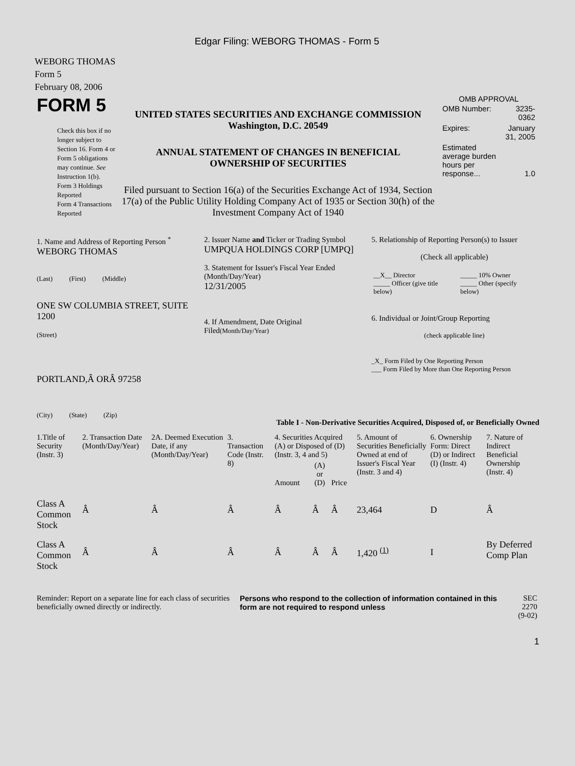Edgar Filing: WEBORG THOMAS - Form 5
WEBORG THOMAS
Form 5
February 08, 2006
| FORM 5 Check this box if no longer subject to Section 16. Form 4 or Form 5 obligations may continue. See Instruction 1(b). Form 3 Holdings Reported Form 4 Transactions Reported | UNITED STATES SECURITIES AND EXCHANGE COMMISSION Washington, D.C. 20549 ANNUAL STATEMENT OF CHANGES IN BENEFICIAL OWNERSHIP OF SECURITIES Filed pursuant to Section 16(a) of the Securities Exchange Act of 1934, Section 17(a) of the Public Utility Holding Company Act of 1935 or Section 30(h) of the Investment Company Act of 1940 | OMB APPROVAL / OMB Number: / 3235-0362 / / Expires: / January 31, 2005 / / Estimated average burden hours per response... / 1.0 / |
| 1. Name and Address of Reporting Person <sup>*</sup> WEBORG THOMAS (Last) (First) (Middle) ONE SW COLUMBIA STREET, SUITE 1200 (Street) PORTLAND,Â ORÂ 97258 (City) (State) (Zip) | 2. Issuer Name and Ticker or Trading Symbol UMPQUA HOLDINGS CORP [UMPQ] 3. Statement for Issuer's Fiscal Year Ended (Month/Day/Year) 12/31/2005 4. If Amendment, Date Original Filed (Month/Day/Year) | 5. Relationship of Reporting Person(s) to Issuer (Check all applicable) / __X__ Director _____ Officer (give title below) / _____ 10% Owner _____ Other (specify below) / 6. Individual or Joint/Group Reporting (check applicable line) _X_ Form Filed by One Reporting Person ___ Form Filed by More than One Reporting Person |
Table I - Non-Derivative Securities Acquired, Disposed of, or Beneficially Owned
| 1.Title of Security (Instr. 3) | 2. Transaction Date (Month/Day/Year) | 2A. Deemed Execution Date, if any (Month/Day/Year) | 3. Transaction Code (Instr. 8) | 4. Securities Acquired (A) or Disposed of (D) (Instr. 3, 4 and 5) | | | 5. Amount of Securities Beneficially Owned at end of Issuer's Fiscal Year (Instr. 3 and 4) | 6. Ownership Form: Direct (D) or Indirect (I) (Instr. 4) | 7. Nature of Indirect Beneficial Ownership (Instr. 4) |
| --- | --- | --- | --- | --- | --- | --- | --- | --- | --- |
| | | | | Amount | (A) or (D) | Price | | | |
| Class A Common Stock | Â | Â | Â | Â | Â | Â | 23,464 | D | Â |
| Class A Common Stock | Â | Â | Â | Â | Â | Â | 1,420 <sup>(1)</sup> | I | By Deferred Comp Plan |
| Reminder: Report on a separate line for each class of securities beneficially owned directly or indirectly. | Persons who respond to the collection of information contained in this form are not required to respond unless | SEC 2270 (9-02) |
1